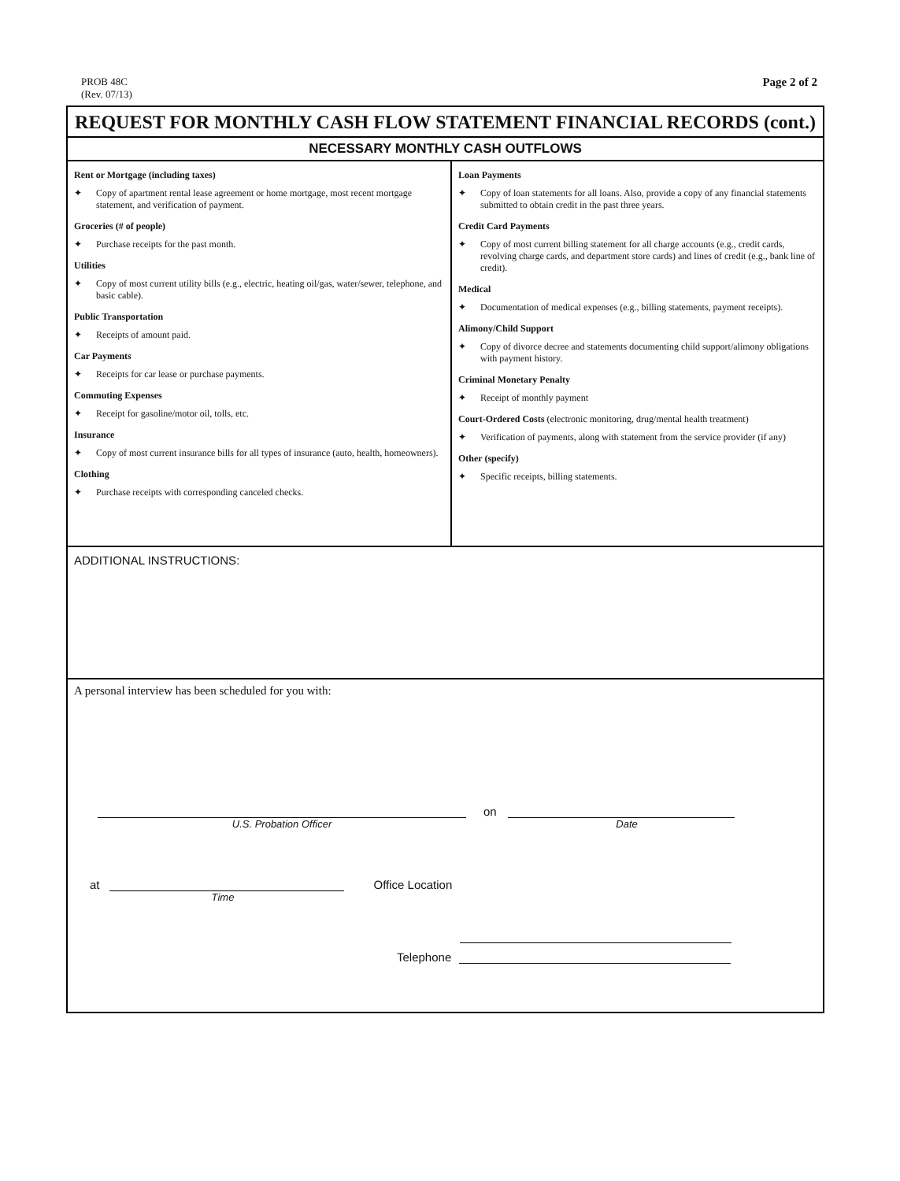PROB 48C
(Rev. 07/13)
Page 2 of 2
REQUEST FOR MONTHLY CASH FLOW STATEMENT FINANCIAL RECORDS (cont.)
NECESSARY MONTHLY CASH OUTFLOWS
Rent or Mortgage (including taxes)
✦ Copy of apartment rental lease agreement or home mortgage, most recent mortgage statement, and verification of payment.
Groceries (# of people)
✦ Purchase receipts for the past month.
Utilities
✦ Copy of most current utility bills (e.g., electric, heating oil/gas, water/sewer, telephone, and basic cable).
Public Transportation
✦ Receipts of amount paid.
Car Payments
✦ Receipts for car lease or purchase payments.
Commuting Expenses
✦ Receipt for gasoline/motor oil, tolls, etc.
Insurance
✦ Copy of most current insurance bills for all types of insurance (auto, health, homeowners).
Clothing
✦ Purchase receipts with corresponding canceled checks.
Loan Payments
✦ Copy of loan statements for all loans. Also, provide a copy of any financial statements submitted to obtain credit in the past three years.
Credit Card Payments
✦ Copy of most current billing statement for all charge accounts (e.g., credit cards, revolving charge cards, and department store cards) and lines of credit (e.g., bank line of credit).
Medical
✦ Documentation of medical expenses (e.g., billing statements, payment receipts).
Alimony/Child Support
✦ Copy of divorce decree and statements documenting child support/alimony obligations with payment history.
Criminal Monetary Penalty
✦ Receipt of monthly payment
Court-Ordered Costs (electronic monitoring, drug/mental health treatment)
✦ Verification of payments, along with statement from the service provider (if any)
Other (specify)
✦ Specific receipts, billing statements.
ADDITIONAL INSTRUCTIONS:
A personal interview has been scheduled for you with:
on
U.S. Probation Officer
Date
at
Office Location
Time
Telephone